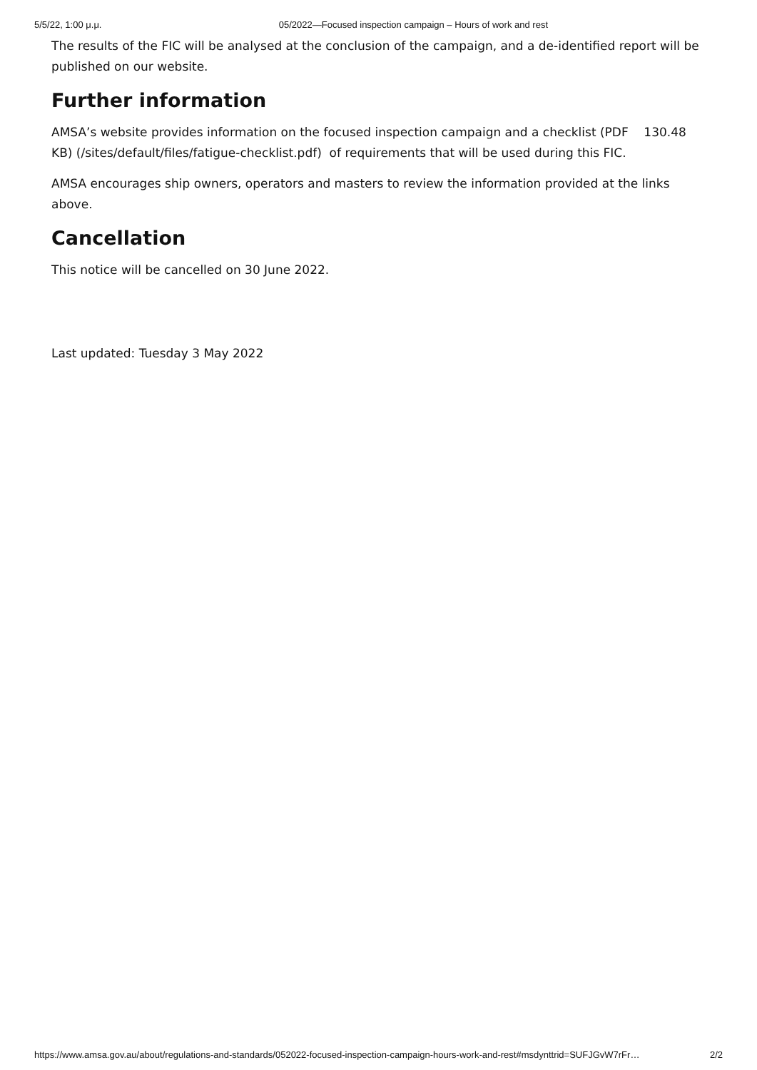5/5/22, 1:00 μ.μ. 05/2022—Focused inspection campaign – Hours of work and rest
The results of the FIC will be analysed at the conclusion of the campaign, and a de-identified report will be published on our website.
Further information
AMSA’s website provides information on the focused inspection campaign and a checklist (PDF 130.48 KB) (/sites/default/files/fatigue-checklist.pdf) of requirements that will be used during this FIC.
AMSA encourages ship owners, operators and masters to review the information provided at the links above.
Cancellation
This notice will be cancelled on 30 June 2022.
Last updated: Tuesday 3 May 2022
https://www.amsa.gov.au/about/regulations-and-standards/052022-focused-inspection-campaign-hours-work-and-rest#msdynttrid=SUFJGvW7rFr… 2/2